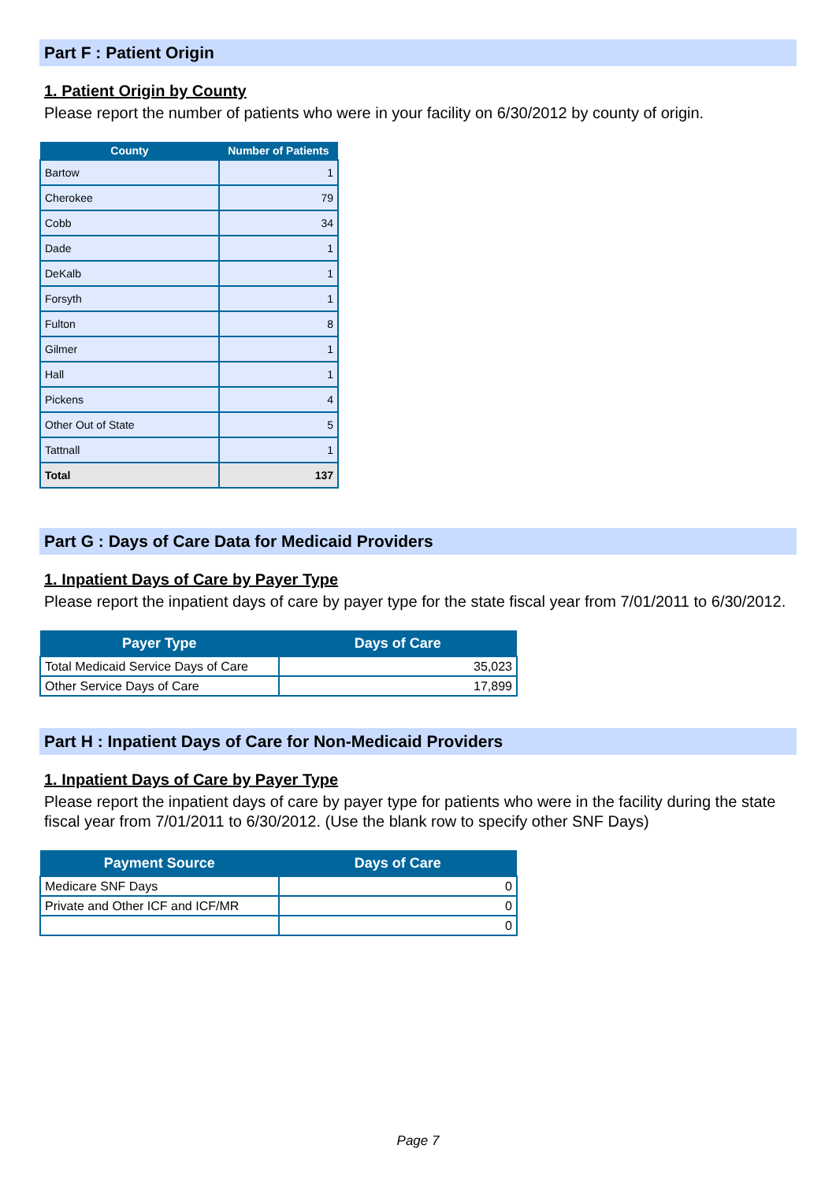Part F : Patient Origin
1. Patient Origin by County
Please report the number of patients who were in your facility on 6/30/2012 by county of origin.
| County | Number of Patients |
| --- | --- |
| Bartow | 1 |
| Cherokee | 79 |
| Cobb | 34 |
| Dade | 1 |
| DeKalb | 1 |
| Forsyth | 1 |
| Fulton | 8 |
| Gilmer | 1 |
| Hall | 1 |
| Pickens | 4 |
| Other Out of State | 5 |
| Tattnall | 1 |
| Total | 137 |
Part G : Days of Care Data for Medicaid Providers
1. Inpatient Days of Care by Payer Type
Please report the inpatient days of care by payer type for the state fiscal year from 7/01/2011 to 6/30/2012.
| Payer Type | Days of Care |
| --- | --- |
| Total Medicaid Service Days of Care | 35,023 |
| Other Service Days of Care | 17,899 |
Part H : Inpatient Days of Care for Non-Medicaid Providers
1. Inpatient Days of Care by Payer Type
Please report the inpatient days of care by payer type for patients who were in the facility during the state fiscal year from 7/01/2011 to 6/30/2012. (Use the blank row to specify other SNF Days)
| Payment Source | Days of Care |
| --- | --- |
| Medicare SNF Days | 0 |
| Private and Other ICF and ICF/MR | 0 |
| | 0 |
Page 7